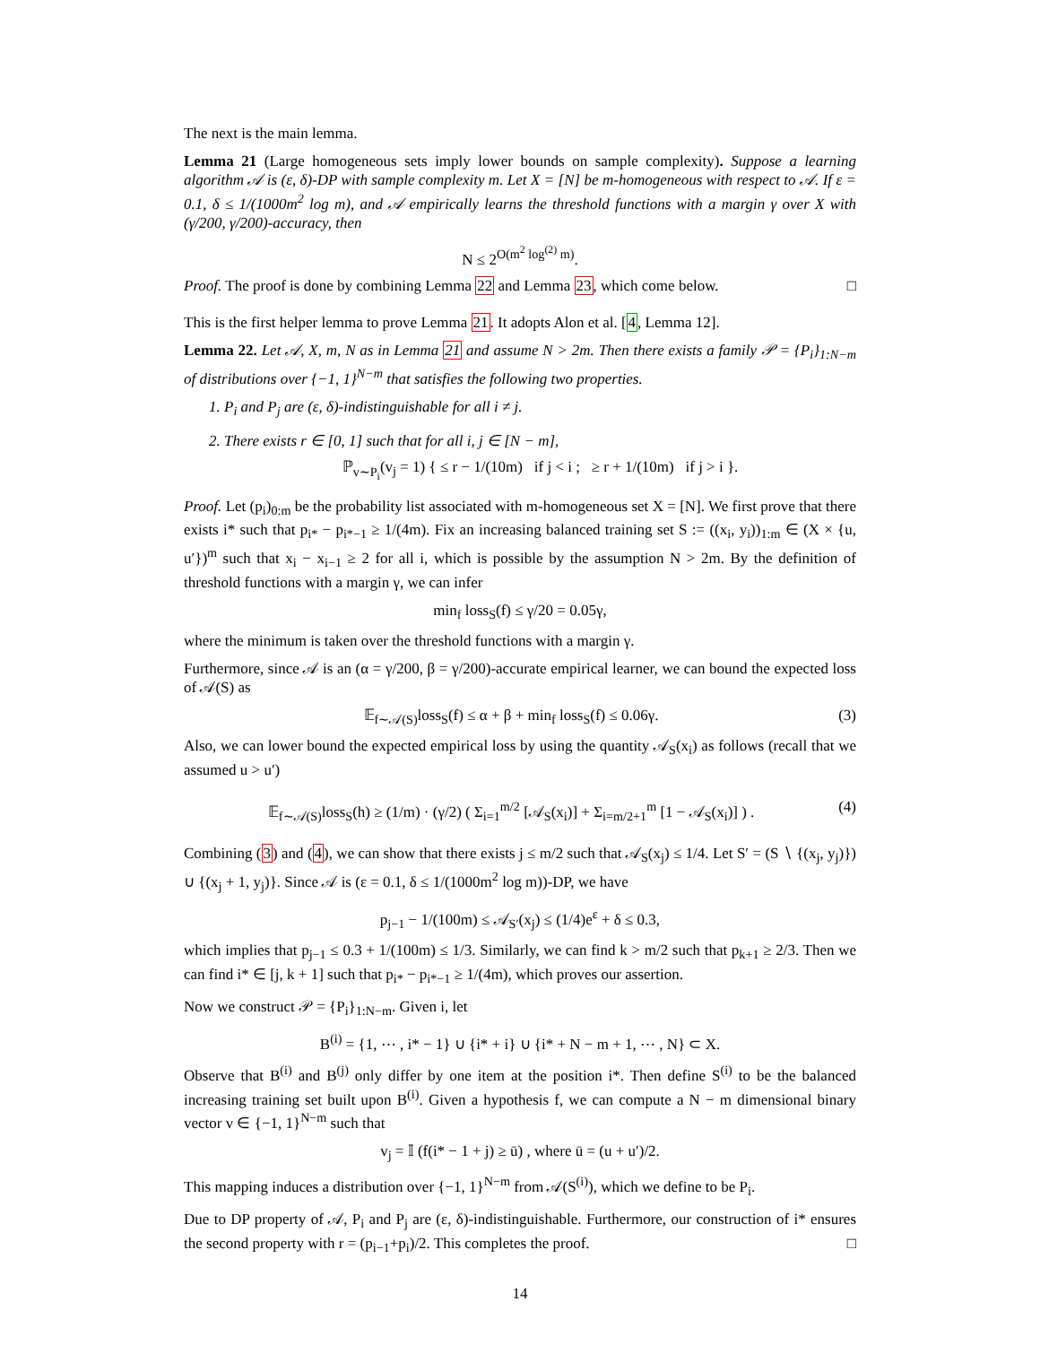The next is the main lemma.
Lemma 21 (Large homogeneous sets imply lower bounds on sample complexity). Suppose a learning algorithm 𝒜 is (ε, δ)-DP with sample complexity m. Let X = [N] be m-homogeneous with respect to 𝒜. If ε = 0.1, δ ≤ 1/(1000m<sup>2</sup> log m), and 𝒜 empirically learns the threshold functions with a margin γ over X with (γ/200, γ/200)-accuracy, then
N ≤ 2<sup>O(m<sup>2</sup> log<sup>(2)</sup> m)</sup>.
Proof. The proof is done by combining Lemma 22 and Lemma 23, which come below. □
This is the first helper lemma to prove Lemma 21. It adopts Alon et al. [4, Lemma 12].
Lemma 22. Let 𝒜, X, m, N as in Lemma 21 and assume N > 2m. Then there exists a family 𝒫 = {P<sub>i</sub>}<sub>1:N−m</sub> of distributions over {−1, 1}<sup>N−m</sup> that satisfies the following two properties.
1. P<sub>i</sub> and P<sub>j</sub> are (ε, δ)-indistinguishable for all i ≠ j.
2. There exists r ∈ [0, 1] such that for all i, j ∈ [N − m],
ℙ<sub>v∼P<sub>i</sub></sub>(v<sub>j</sub> = 1) { ≤ r − 1/(10m) if j < i ; ≥ r + 1/(10m) if j > i }.
Proof. Let (p<sub>i</sub>)<sub>0:m</sub> be the probability list associated with m-homogeneous set X = [N]. We first prove that there exists i* such that p<sub>i*</sub> − p<sub>i*−1</sub> ≥ 1/(4m). Fix an increasing balanced training set S := ((x<sub>i</sub>, y<sub>i</sub>))<sub>1:m</sub> ∈ (X × {u, u′})<sup>m</sup> such that x<sub>i</sub> − x<sub>i−1</sub> ≥ 2 for all i, which is possible by the assumption N > 2m. By the definition of threshold functions with a margin γ, we can infer
min<sub>f</sub> loss<sub>S</sub>(f) ≤ γ/20 = 0.05γ,
where the minimum is taken over the threshold functions with a margin γ.
Furthermore, since 𝒜 is an (α = γ/200, β = γ/200)-accurate empirical learner, we can bound the expected loss of 𝒜(S) as
𝔼<sub>f∼𝒜(S)</sub>loss<sub>S</sub>(f) ≤ α + β + min<sub>f</sub> loss<sub>S</sub>(f) ≤ 0.06γ. (3)
Also, we can lower bound the expected empirical loss by using the quantity 𝒜<sub>S</sub>(x<sub>i</sub>) as follows (recall that we assumed u > u′)
𝔼<sub>f∼𝒜(S)</sub>loss<sub>S</sub>(h) ≥ (1/m) · (γ/2) ( Σ<sub>i=1</sub><sup>m/2</sup> [𝒜<sub>S</sub>(x<sub>i</sub>)] + Σ<sub>i=m/2+1</sub><sup>m</sup> [1 − 𝒜<sub>S</sub>(x<sub>i</sub>)] ) . (4)
Combining (3) and (4), we can show that there exists j ≤ m/2 such that 𝒜<sub>S</sub>(x<sub>j</sub>) ≤ 1/4. Let S′ = (S ∖ {(x<sub>j</sub>, y<sub>j</sub>)}) ∪ {(x<sub>j</sub> + 1, y<sub>j</sub>)}. Since 𝒜 is (ε = 0.1, δ ≤ 1/(1000m<sup>2</sup> log m))-DP, we have
p<sub>j−1</sub> − 1/(100m) ≤ 𝒜<sub>S′</sub>(x<sub>j</sub>) ≤ (1/4)e<sup>ε</sup> + δ ≤ 0.3,
which implies that p<sub>j−1</sub> ≤ 0.3 + 1/(100m) ≤ 1/3. Similarly, we can find k > m/2 such that p<sub>k+1</sub> ≥ 2/3. Then we can find i* ∈ [j, k + 1] such that p<sub>i*</sub> − p<sub>i*−1</sub> ≥ 1/(4m), which proves our assertion.
Now we construct 𝒫 = {P<sub>i</sub>}<sub>1:N−m</sub>. Given i, let
B<sup>(i)</sup> = {1, ⋯ , i* − 1} ∪ {i* + i} ∪ {i* + N − m + 1, ⋯ , N} ⊂ X.
Observe that B<sup>(i)</sup> and B<sup>(j)</sup> only differ by one item at the position i*. Then define S<sup>(i)</sup> to be the balanced increasing training set built upon B<sup>(i)</sup>. Given a hypothesis f, we can compute a N − m dimensional binary vector v ∈ {−1, 1}<sup>N−m</sup> such that
v<sub>j</sub> = 𝕀 (f(i* − 1 + j) ≥ ū) , where ū = (u + u′)/2.
This mapping induces a distribution over {−1, 1}<sup>N−m</sup> from 𝒜(S<sup>(i)</sup>), which we define to be P<sub>i</sub>.
Due to DP property of 𝒜, P<sub>i</sub> and P<sub>j</sub> are (ε, δ)-indistinguishable. Furthermore, our construction of i* ensures the second property with r = (p<sub>i−1</sub>+p<sub>i</sub>)/2. This completes the proof. □
14